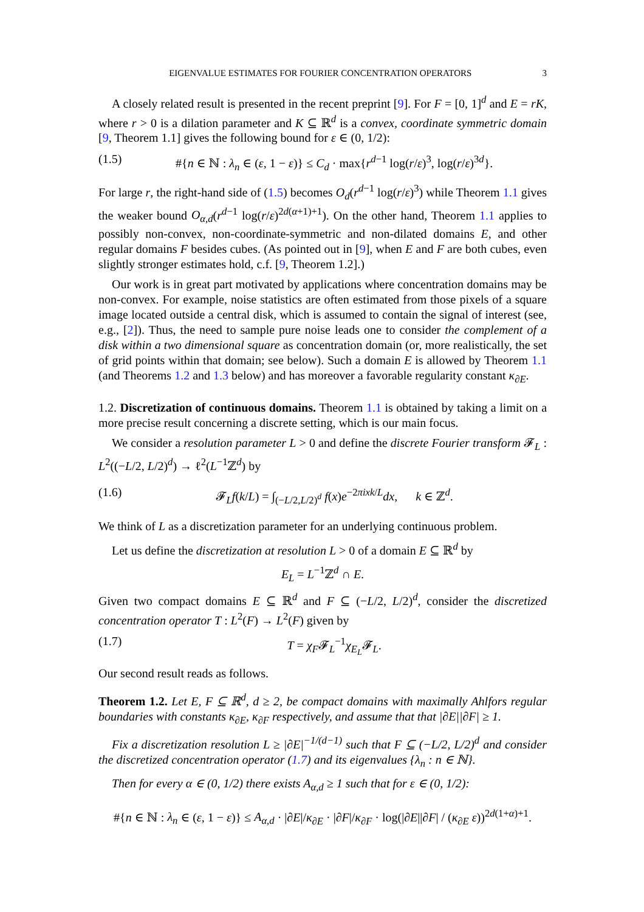EIGENVALUE ESTIMATES FOR FOURIER CONCENTRATION OPERATORS 3
A closely related result is presented in the recent preprint [9]. For F = [0, 1]<sup>d</sup> and E = rK, where r > 0 is a dilation parameter and K ⊆ ℝ<sup>d</sup> is a convex, coordinate symmetric domain [9, Theorem 1.1] gives the following bound for ε ∈ (0, 1/2):
(1.5) #{n ∈ ℕ : λ<sub>n</sub> ∈ (ε, 1 − ε)} ≤ C<sub>d</sub> · max{r<sup>d−1</sup> log(r/ε)<sup>3</sup>, log(r/ε)<sup>3d</sup>}.
For large r, the right-hand side of (1.5) becomes O<sub>d</sub>(r<sup>d−1</sup> log(r/ε)<sup>3</sup>) while Theorem 1.1 gives the weaker bound O<sub>α,d</sub>(r<sup>d−1</sup> log(r/ε)<sup>2d(α+1)+1</sup>). On the other hand, Theorem 1.1 applies to possibly non-convex, non-coordinate-symmetric and non-dilated domains E, and other regular domains F besides cubes. (As pointed out in [9], when E and F are both cubes, even slightly stronger estimates hold, c.f. [9, Theorem 1.2].)
Our work is in great part motivated by applications where concentration domains may be non-convex. For example, noise statistics are often estimated from those pixels of a square image located outside a central disk, which is assumed to contain the signal of interest (see, e.g., [2]). Thus, the need to sample pure noise leads one to consider the complement of a disk within a two dimensional square as concentration domain (or, more realistically, the set of grid points within that domain; see below). Such a domain E is allowed by Theorem 1.1 (and Theorems 1.2 and 1.3 below) and has moreover a favorable regularity constant κ<sub>∂E</sub>.
1.2. Discretization of continuous domains. Theorem 1.1 is obtained by taking a limit on a more precise result concerning a discrete setting, which is our main focus.
We consider a resolution parameter L > 0 and define the discrete Fourier transform 𝓕<sub>L</sub> : L<sup>2</sup>((−L/2, L/2)<sup>d</sup>) → ℓ<sup>2</sup>(L<sup>−1</sup>ℤ<sup>d</sup>) by
(1.6) 𝓕<sub>L</sub>f(k/L) = ∫<sub>(−L/2,L/2)<sup>d</sup></sub> f(x)e<sup>−2πixk/L</sup>dx, k ∈ ℤ<sup>d</sup>.
We think of L as a discretization parameter for an underlying continuous problem.
Let us define the discretization at resolution L > 0 of a domain E ⊆ ℝ<sup>d</sup> by
E<sub>L</sub> = L<sup>−1</sup>ℤ<sup>d</sup> ∩ E.
Given two compact domains E ⊆ ℝ<sup>d</sup> and F ⊆ (−L/2, L/2)<sup>d</sup>, consider the discretized concentration operator T : L<sup>2</sup>(F) → L<sup>2</sup>(F) given by
(1.7) T = χ<sub>F</sub>𝓕<sub>L</sub><sup>−1</sup>χ<sub>E<sub>L</sub></sub>𝓕<sub>L</sub>.
Our second result reads as follows.
Theorem 1.2. Let E, F ⊆ ℝ<sup>d</sup>, d ≥ 2, be compact domains with maximally Ahlfors regular boundaries with constants κ<sub>∂E</sub>, κ<sub>∂F</sub> respectively, and assume that that |∂E||∂F| ≥ 1.
Fix a discretization resolution L ≥ |∂E|<sup>−1/(d−1)</sup> such that F ⊆ (−L/2, L/2)<sup>d</sup> and consider the discretized concentration operator (1.7) and its eigenvalues {λ<sub>n</sub> : n ∈ ℕ}.
Then for every α ∈ (0, 1/2) there exists A<sub>α,d</sub> ≥ 1 such that for ε ∈ (0, 1/2):
#{n ∈ ℕ : λ<sub>n</sub> ∈ (ε, 1 − ε)} ≤ A<sub>α,d</sub> · |∂E|/κ<sub>∂E</sub> · |∂F|/κ<sub>∂F</sub> · log(|∂E||∂F| / (κ<sub>∂E</sub> ε))<sup>2d(1+α)+1</sup>.